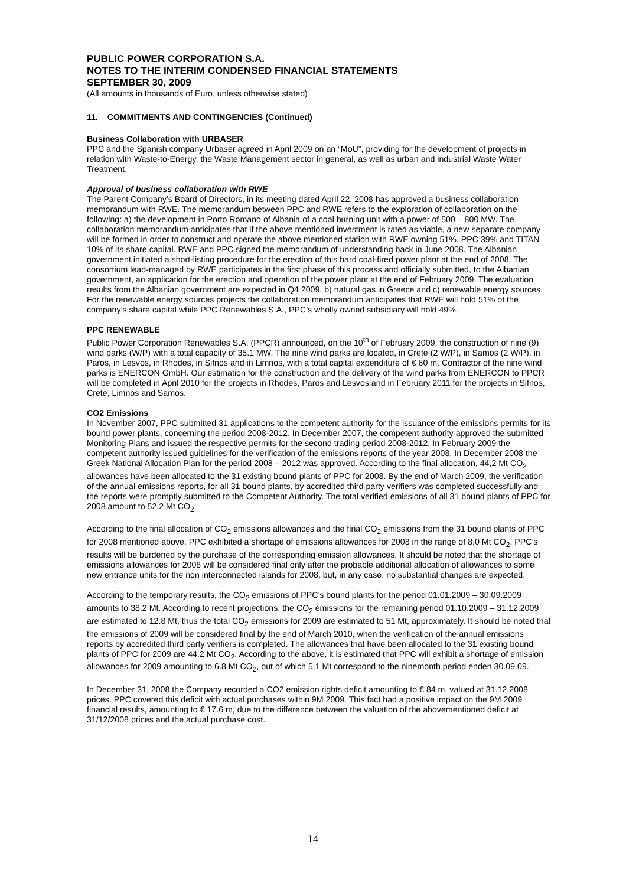PUBLIC POWER CORPORATION S.A.
NOTES TO THE INTERIM CONDENSED FINANCIAL STATEMENTS
SEPTEMBER 30, 2009
(All amounts in thousands of Euro, unless otherwise stated)
11. COMMITMENTS AND CONTINGENCIES (Continued)
Business Collaboration with URBASER
PPC and the Spanish company Urbaser agreed in April 2009 on an “MoU”, providing for the development of projects in relation with Waste-to-Energy, the Waste Management sector in general, as well as urban and industrial Waste Water Treatment.
Approval of business collaboration with RWE
The Parent Company’s Board of Directors, in its meeting dated April 22, 2008 has approved a business collaboration memorandum with RWE. The memorandum between PPC and RWE refers to the exploration of collaboration on the following: a) the development in Porto Romano of Albania of a coal burning unit with a power of 500 – 800 MW. The collaboration memorandum anticipates that if the above mentioned investment is rated as viable, a new separate company will be formed in order to construct and operate the above mentioned station with RWE owning 51%, PPC 39% and TITAN 10% of its share capital. RWE and PPC signed the memorandum of understanding back in June 2008. The Albanian government initiated a short-listing procedure for the erection of this hard coal-fired power plant at the end of 2008. The consortium lead-managed by RWE participates in the first phase of this process and officially submitted, to the Albanian government, an application for the erection and operation of the power plant at the end of February 2009. The evaluation results from the Albanian government are expected in Q4 2009. b) natural gas in Greece and c) renewable energy sources. For the renewable energy sources projects the collaboration memorandum anticipates that RWE will hold 51% of the company’s share capital while PPC Renewables S.A., PPC’s wholly owned subsidiary will hold 49%.
PPC RENEWABLE
Public Power Corporation Renewables S.A. (PPCR) announced, on the 10<sup>th</sup> of February 2009, the construction of nine (9) wind parks (W/P) with a total capacity of 35.1 MW. The nine wind parks are located, in Crete (2 W/P), in Samos (2 W/P), in Paros, in Lesvos, in Rhodes, in Sifnos and in Limnos, with a total capital expenditure of € 60 m. Contractor of the nine wind parks is ENERCON GmbH. Our estimation for the construction and the delivery of the wind parks from ENERCON to PPCR will be completed in April 2010 for the projects in Rhodes, Paros and Lesvos and in February 2011 for the projects in Sifnos, Crete, Limnos and Samos.
CO2 Emissions
In November 2007, PPC submitted 31 applications to the competent authority for the issuance of the emissions permits for its bound power plants, concerning the period 2008-2012. In December 2007, the competent authority approved the submitted Monitoring Plans and issued the respective permits for the second trading period 2008-2012. In February 2009 the competent authority issued guidelines for the verification of the emissions reports of the year 2008. In December 2008 the Greek National Allocation Plan for the period 2008 – 2012 was approved. According to the final allocation, 44,2 Mt CO<sub>2</sub> allowances have been allocated to the 31 existing bound plants of PPC for 2008. By the end of March 2009, the verification of the annual emissions reports, for all 31 bound plants, by accredited third party verifiers was completed successfully and the reports were promptly submitted to the Competent Authority. The total verified emissions of all 31 bound plants of PPC for 2008 amount to 52,2 Mt CO<sub>2</sub>.
According to the final allocation of CO<sub>2</sub> emissions allowances and the final CO<sub>2</sub> emissions from the 31 bound plants of PPC for 2008 mentioned above, PPC exhibited a shortage of emissions allowances for 2008 in the range of 8,0 Mt CO<sub>2</sub>. PPC’s results will be burdened by the purchase of the corresponding emission allowances. It should be noted that the shortage of emissions allowances for 2008 will be considered final only after the probable additional allocation of allowances to some new entrance units for the non interconnected islands for 2008, but, in any case, no substantial changes are expected.
According to the temporary results, the CO<sub>2</sub> emissions of PPC’s bound plants for the period 01.01.2009 – 30.09.2009 amounts to 38.2 Mt. According to recent projections, the CO<sub>2</sub> emissions for the remaining period 01.10.2009 – 31.12.2009 are estimated to 12.8 Mt, thus the total CO<sub>2</sub> emissions for 2009 are estimated to 51 Mt, approximately. It should be noted that the emissions of 2009 will be considered final by the end of March 2010, when the verification of the annual emissions reports by accredited third party verifiers is completed. The allowances that have been allocated to the 31 existing bound plants of PPC for 2009 are 44.2 Mt CO<sub>2</sub>. According to the above, it is estimated that PPC will exhibit a shortage of emission allowances for 2009 amounting to 6.8 Mt CO<sub>2</sub>, out of which 5.1 Mt correspond to the ninemonth period enden 30.09.09.
In December 31, 2008 the Company recorded a CO2 emission rights deficit amounting to € 84 m, valued at 31.12.2008 prices. PPC covered this deficit with actual purchases within 9M 2009. This fact had a positive impact on the 9M 2009 financial results, amounting to € 17.6 m, due to the difference between the valuation of the abovementioned deficit at 31/12/2008 prices and the actual purchase cost.
14